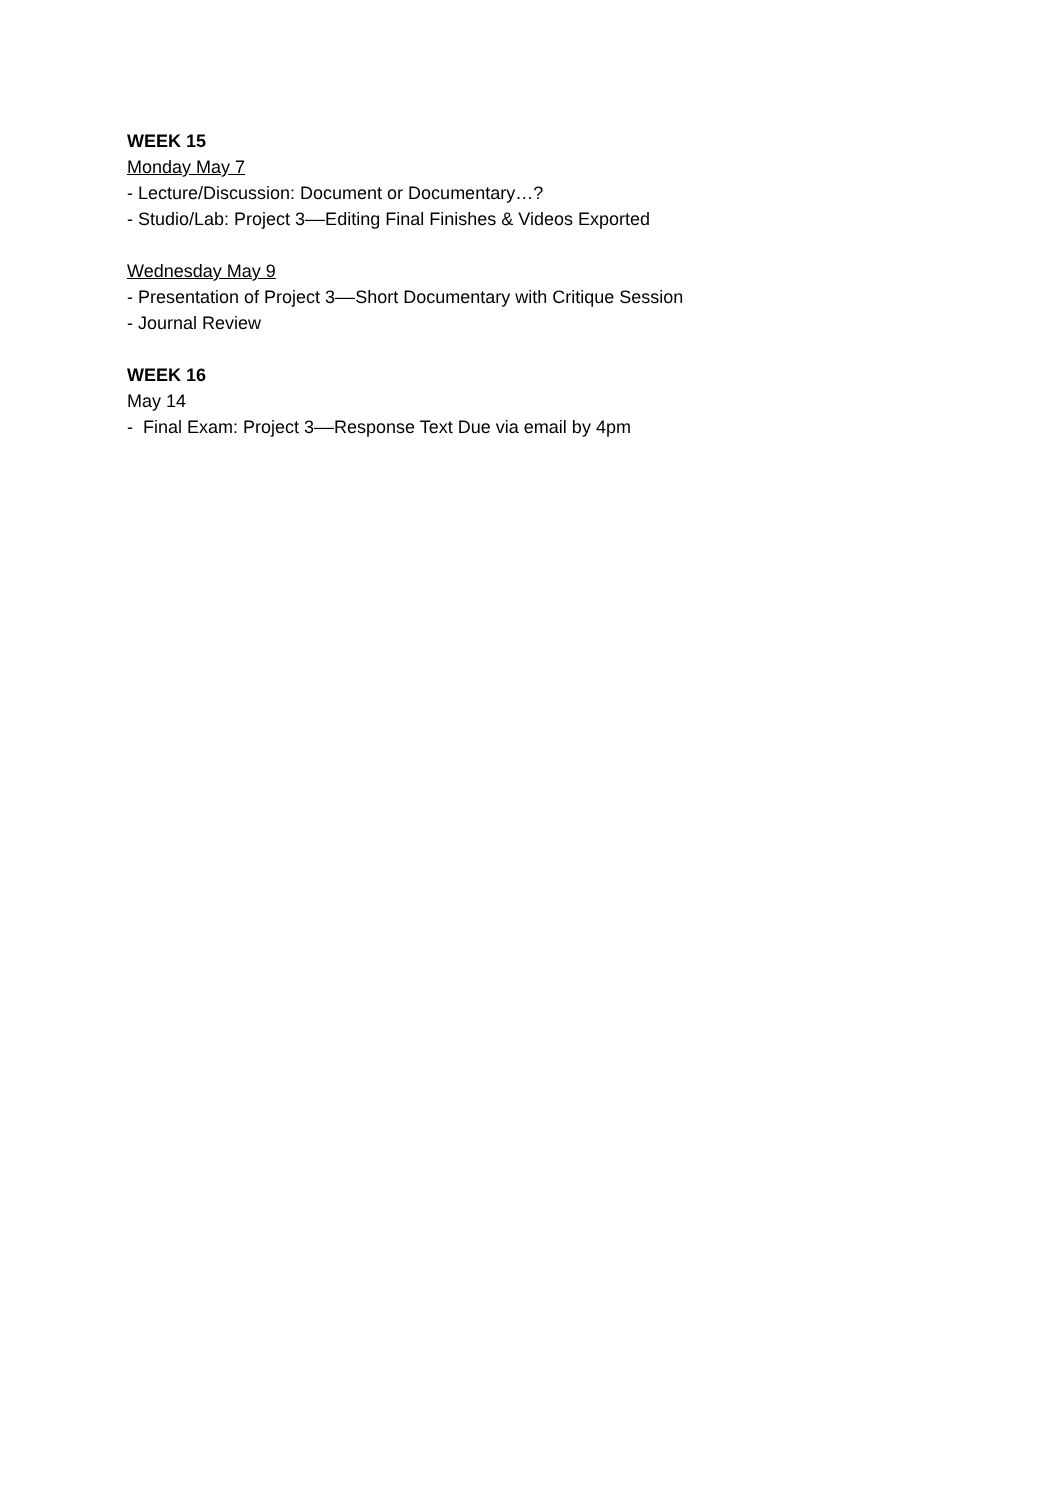WEEK 15
Monday May 7
- Lecture/Discussion: Document or Documentary…?
- Studio/Lab: Project 3––Editing Final Finishes & Videos Exported
Wednesday May 9
- Presentation of Project 3––Short Documentary with Critique Session
- Journal Review
WEEK 16
May 14
- Final Exam: Project 3––Response Text Due via email by 4pm